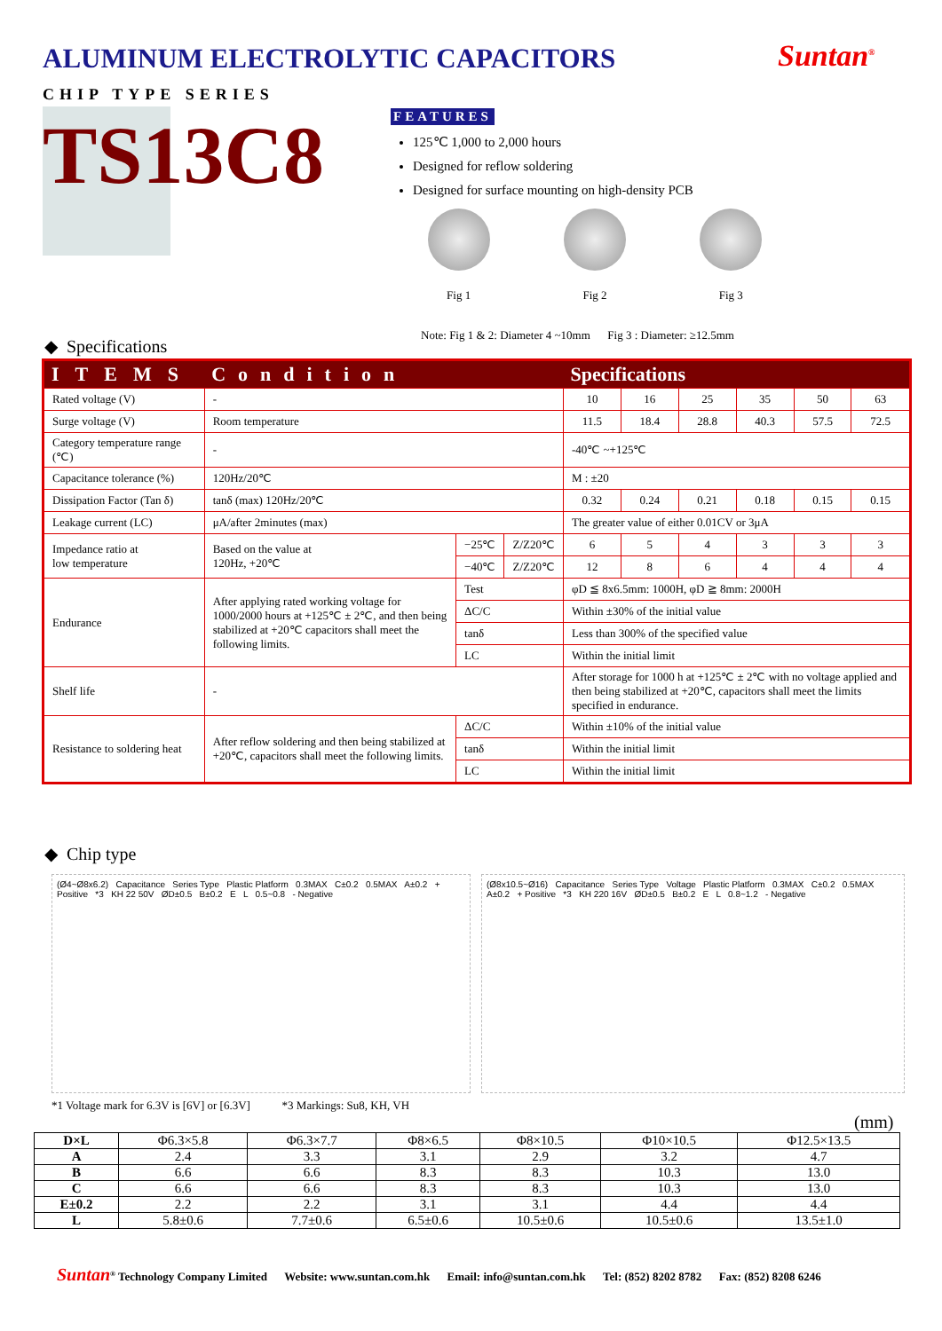ALUMINUM ELECTROLYTIC CAPACITORS
Suntan<sup>®</sup>
CHIP TYPE SERIES
TS13C8
FEATURES
125℃ 1,000 to 2,000 hours
Designed for reflow soldering
Designed for surface mounting on high-density PCB
Fig 1 Fig 2 Fig 3
Note: Fig 1 & 2: Diameter 4 ~10mm Fig 3 : Diameter: ≥12.5mm
◆ Specifications
| ITEMS | Condition | | | Specifications | | | | | |
| --- | --- | --- | --- | --- | --- | --- | --- | --- | --- |
| Rated voltage (V) | - | | | 10 | 16 | 25 | 35 | 50 | 63 |
| Surge voltage (V) | Room temperature | | | 11.5 | 18.4 | 28.8 | 40.3 | 57.5 | 72.5 |
| Category temperature range (℃) | - | | | -40℃ ~+125℃ | | | | | |
| Capacitance tolerance (%) | 120Hz/20℃ | | | M : ±20 | | | | | |
| Dissipation Factor (Tan δ) | tanδ (max) 120Hz/20℃ | | | 0.32 | 0.24 | 0.21 | 0.18 | 0.15 | 0.15 |
| Leakage current (LC) | μA/after 2minutes (max) | | | The greater value of either 0.01CV or 3μA | | | | | |
| Impedance ratio at low temperature | Based on the value at 120Hz, +20℃ | −25℃ | Z/Z20℃ | 6 | 5 | 4 | 3 | 3 | 3 |
| | | −40℃ | Z/Z20℃ | 12 | 8 | 6 | 4 | 4 | 4 |
| Endurance | After applying rated working voltage for 1000/2000 hours at +125℃ ± 2℃, and then being stabilized at +20℃ capacitors shall meet the following limits. | Test | | φD ≦ 8x6.5mm: 1000H, φD ≧ 8mm: 2000H | | | | | |
| | | ΔC/C | | Within ±30% of the initial value | | | | | |
| | | tanδ | | Less than 300% of the specified value | | | | | |
| | | LC | | Within the initial limit | | | | | |
| Shelf life | - | | | After storage for 1000 h at +125℃ ± 2℃ with no voltage applied and then being stabilized at +20℃, capacitors shall meet the limits specified in endurance. | | | | | |
| Resistance to soldering heat | After reflow soldering and then being stabilized at +20℃, capacitors shall meet the following limits. | ΔC/C | | Within ±10% of the initial value | | | | | |
| | | tanδ | | Within the initial limit | | | | | |
| | | LC | | Within the initial limit | | | | | |
◆ Chip type
(Ø4~Ø8x6.2) Capacitance Series Type Plastic Platform 0.3MAX C±0.2 0.5MAX A±0.2 + Positive *3 KH 22 50V ØD±0.5 B±0.2 E L 0.5~0.8 - Negative
(Ø8x10.5~Ø16) Capacitance Series Type Voltage Plastic Platform 0.3MAX C±0.2 0.5MAX A±0.2 + Positive *3 KH 220 16V ØD±0.5 B±0.2 E L 0.8~1.2 - Negative
*1 Voltage mark for 6.3V is [6V] or [6.3V] *3 Markings: Su8, KH, VH
(mm)
| D×L | Φ6.3×5.8 | Φ6.3×7.7 | Φ8×6.5 | Φ8×10.5 | Φ10×10.5 | Φ12.5×13.5 |
| A | 2.4 | 3.3 | 3.1 | 2.9 | 3.2 | 4.7 |
| B | 6.6 | 6.6 | 8.3 | 8.3 | 10.3 | 13.0 |
| C | 6.6 | 6.6 | 8.3 | 8.3 | 10.3 | 13.0 |
| E±0.2 | 2.2 | 2.2 | 3.1 | 3.1 | 4.4 | 4.4 |
| L | 5.8±0.6 | 7.7±0.6 | 6.5±0.6 | 10.5±0.6 | 10.5±0.6 | 13.5±1.0 |
Suntan<sup>®</sup> Technology Company Limited Website: www.suntan.com.hk Email: info@suntan.com.hk Tel: (852) 8202 8782 Fax: (852) 8208 6246